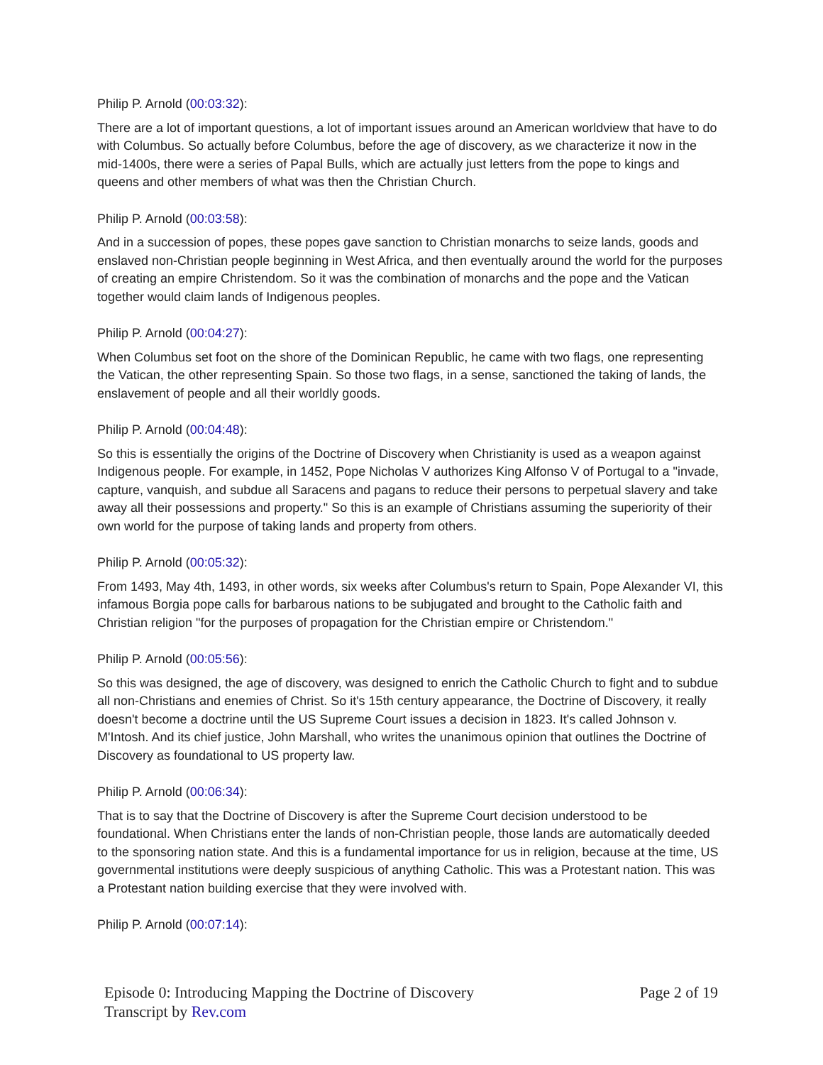Philip P. Arnold (00:03:32):
There are a lot of important questions, a lot of important issues around an American worldview that have to do with Columbus. So actually before Columbus, before the age of discovery, as we characterize it now in the mid-1400s, there were a series of Papal Bulls, which are actually just letters from the pope to kings and queens and other members of what was then the Christian Church.
Philip P. Arnold (00:03:58):
And in a succession of popes, these popes gave sanction to Christian monarchs to seize lands, goods and enslaved non-Christian people beginning in West Africa, and then eventually around the world for the purposes of creating an empire Christendom. So it was the combination of monarchs and the pope and the Vatican together would claim lands of Indigenous peoples.
Philip P. Arnold (00:04:27):
When Columbus set foot on the shore of the Dominican Republic, he came with two flags, one representing the Vatican, the other representing Spain. So those two flags, in a sense, sanctioned the taking of lands, the enslavement of people and all their worldly goods.
Philip P. Arnold (00:04:48):
So this is essentially the origins of the Doctrine of Discovery when Christianity is used as a weapon against Indigenous people. For example, in 1452, Pope Nicholas V authorizes King Alfonso V of Portugal to a "invade, capture, vanquish, and subdue all Saracens and pagans to reduce their persons to perpetual slavery and take away all their possessions and property." So this is an example of Christians assuming the superiority of their own world for the purpose of taking lands and property from others.
Philip P. Arnold (00:05:32):
From 1493, May 4th, 1493, in other words, six weeks after Columbus's return to Spain, Pope Alexander VI, this infamous Borgia pope calls for barbarous nations to be subjugated and brought to the Catholic faith and Christian religion "for the purposes of propagation for the Christian empire or Christendom."
Philip P. Arnold (00:05:56):
So this was designed, the age of discovery, was designed to enrich the Catholic Church to fight and to subdue all non-Christians and enemies of Christ. So it's 15th century appearance, the Doctrine of Discovery, it really doesn't become a doctrine until the US Supreme Court issues a decision in 1823. It's called Johnson v. M'Intosh. And its chief justice, John Marshall, who writes the unanimous opinion that outlines the Doctrine of Discovery as foundational to US property law.
Philip P. Arnold (00:06:34):
That is to say that the Doctrine of Discovery is after the Supreme Court decision understood to be foundational. When Christians enter the lands of non-Christian people, those lands are automatically deeded to the sponsoring nation state. And this is a fundamental importance for us in religion, because at the time, US governmental institutions were deeply suspicious of anything Catholic. This was a Protestant nation. This was a Protestant nation building exercise that they were involved with.
Philip P. Arnold (00:07:14):
Episode 0: Introducing Mapping the Doctrine of Discovery
Transcript by Rev.com
Page 2 of 19